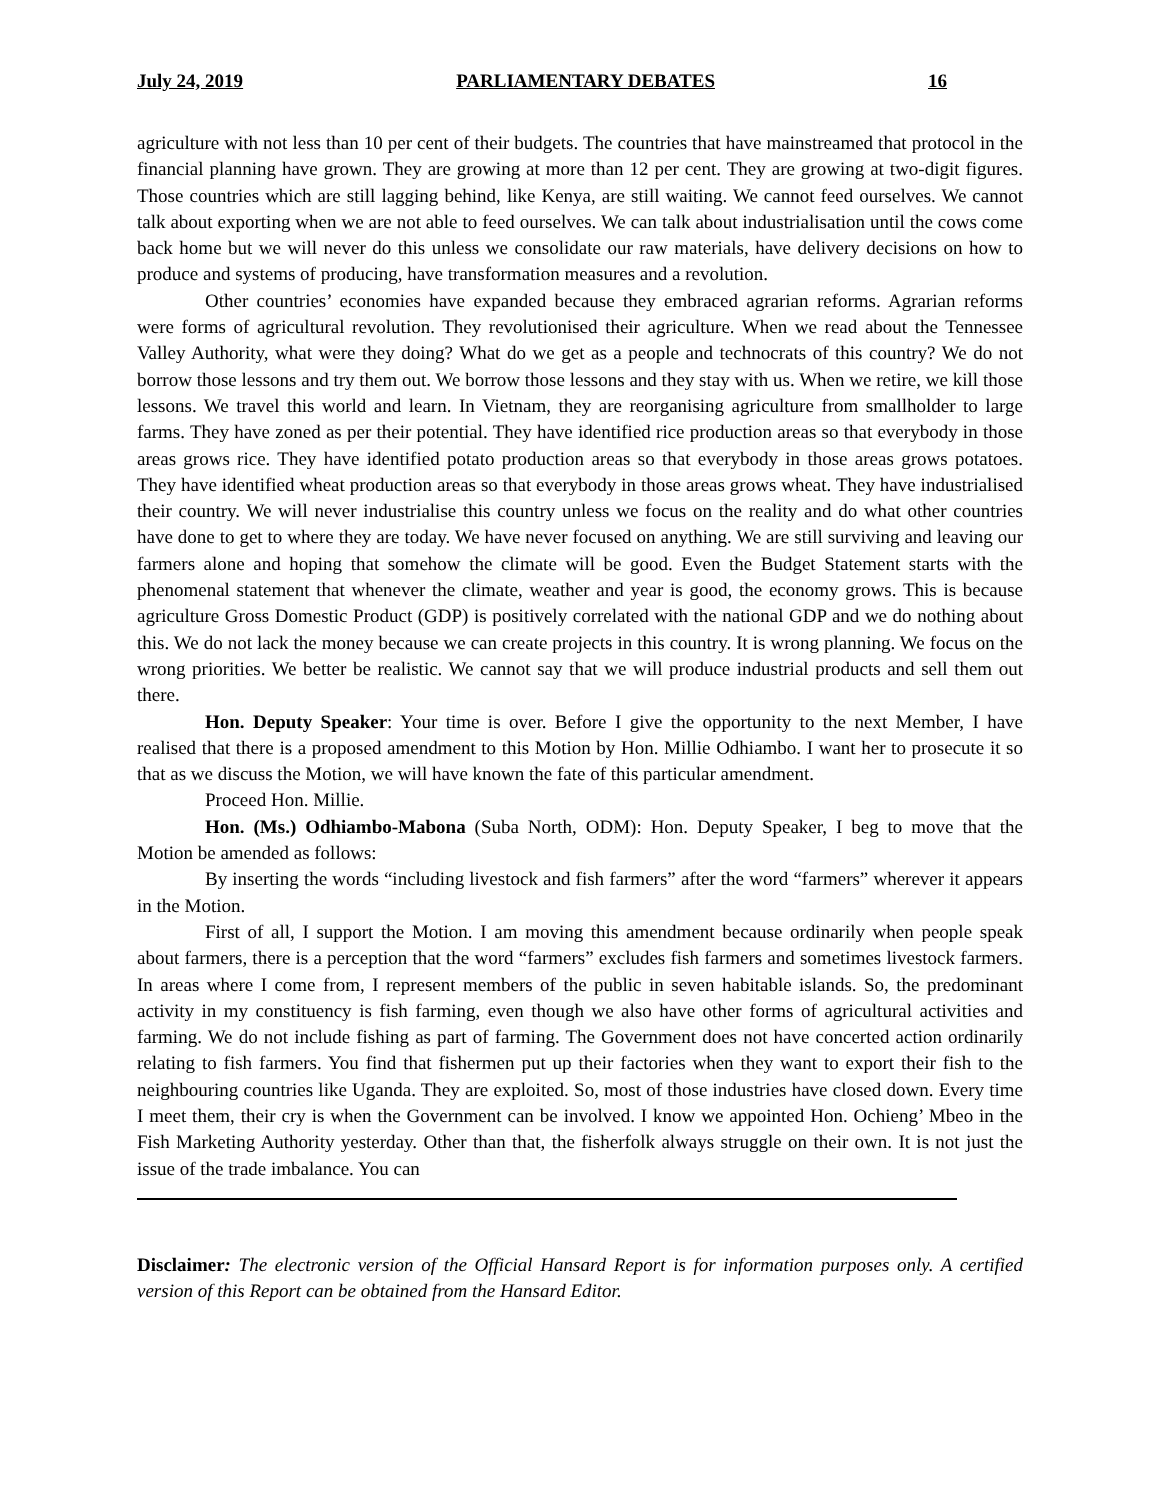July 24, 2019 PARLIAMENTARY DEBATES 16
agriculture with not less than 10 per cent of their budgets. The countries that have mainstreamed that protocol in the financial planning have grown. They are growing at more than 12 per cent. They are growing at two-digit figures. Those countries which are still lagging behind, like Kenya, are still waiting. We cannot feed ourselves. We cannot talk about exporting when we are not able to feed ourselves. We can talk about industrialisation until the cows come back home but we will never do this unless we consolidate our raw materials, have delivery decisions on how to produce and systems of producing, have transformation measures and a revolution.
Other countries’ economies have expanded because they embraced agrarian reforms. Agrarian reforms were forms of agricultural revolution. They revolutionised their agriculture. When we read about the Tennessee Valley Authority, what were they doing? What do we get as a people and technocrats of this country? We do not borrow those lessons and try them out. We borrow those lessons and they stay with us. When we retire, we kill those lessons. We travel this world and learn. In Vietnam, they are reorganising agriculture from smallholder to large farms. They have zoned as per their potential. They have identified rice production areas so that everybody in those areas grows rice. They have identified potato production areas so that everybody in those areas grows potatoes. They have identified wheat production areas so that everybody in those areas grows wheat. They have industrialised their country. We will never industrialise this country unless we focus on the reality and do what other countries have done to get to where they are today. We have never focused on anything. We are still surviving and leaving our farmers alone and hoping that somehow the climate will be good. Even the Budget Statement starts with the phenomenal statement that whenever the climate, weather and year is good, the economy grows. This is because agriculture Gross Domestic Product (GDP) is positively correlated with the national GDP and we do nothing about this. We do not lack the money because we can create projects in this country. It is wrong planning. We focus on the wrong priorities. We better be realistic. We cannot say that we will produce industrial products and sell them out there.
Hon. Deputy Speaker: Your time is over. Before I give the opportunity to the next Member, I have realised that there is a proposed amendment to this Motion by Hon. Millie Odhiambo. I want her to prosecute it so that as we discuss the Motion, we will have known the fate of this particular amendment.
Proceed Hon. Millie.
Hon. (Ms.) Odhiambo-Mabona (Suba North, ODM): Hon. Deputy Speaker, I beg to move that the Motion be amended as follows:
By inserting the words “including livestock and fish farmers” after the word “farmers” wherever it appears in the Motion.
First of all, I support the Motion. I am moving this amendment because ordinarily when people speak about farmers, there is a perception that the word “farmers” excludes fish farmers and sometimes livestock farmers. In areas where I come from, I represent members of the public in seven habitable islands. So, the predominant activity in my constituency is fish farming, even though we also have other forms of agricultural activities and farming. We do not include fishing as part of farming. The Government does not have concerted action ordinarily relating to fish farmers. You find that fishermen put up their factories when they want to export their fish to the neighbouring countries like Uganda. They are exploited. So, most of those industries have closed down. Every time I meet them, their cry is when the Government can be involved. I know we appointed Hon. Ochieng’ Mbeo in the Fish Marketing Authority yesterday. Other than that, the fisherfolk always struggle on their own. It is not just the issue of the trade imbalance. You can
Disclaimer: The electronic version of the Official Hansard Report is for information purposes only. A certified version of this Report can be obtained from the Hansard Editor.